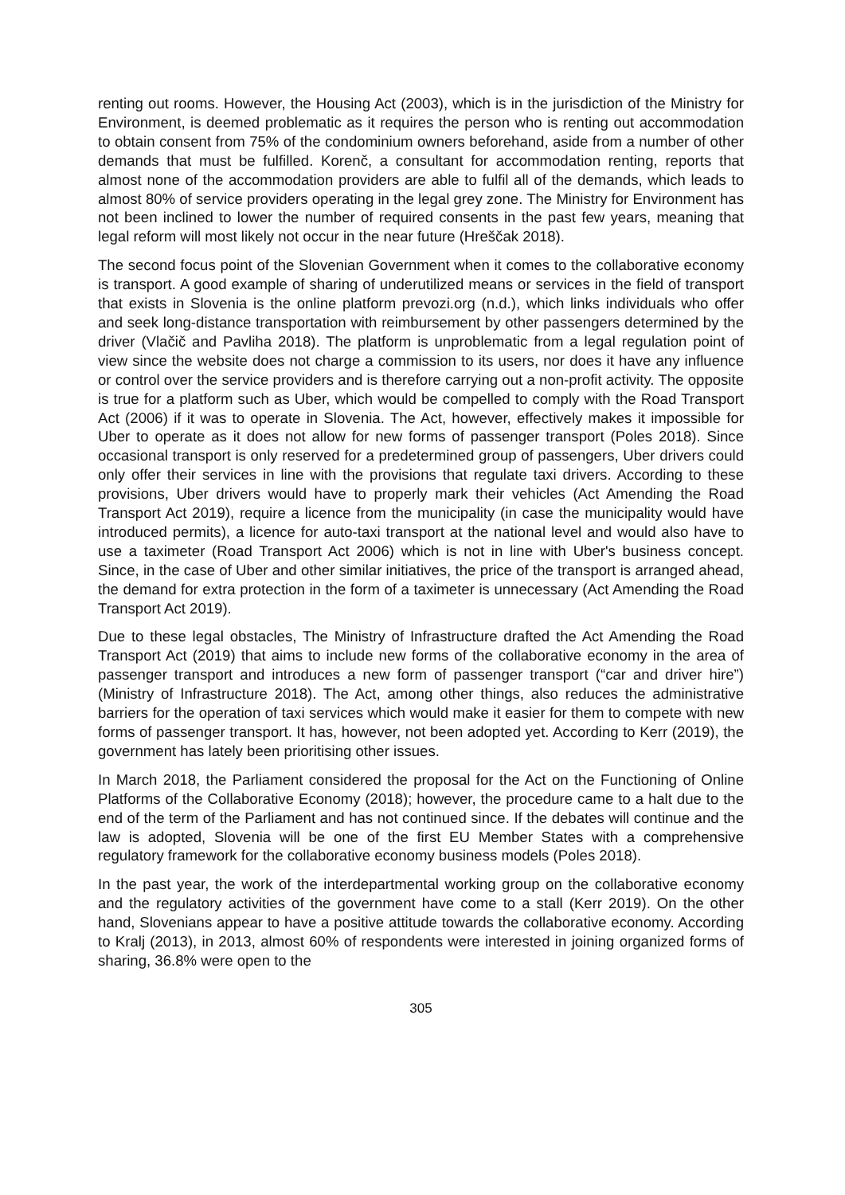renting out rooms. However, the Housing Act (2003), which is in the jurisdiction of the Ministry for Environment, is deemed problematic as it requires the person who is renting out accommodation to obtain consent from 75% of the condominium owners beforehand, aside from a number of other demands that must be fulfilled. Korenč, a consultant for accommodation renting, reports that almost none of the accommodation providers are able to fulfil all of the demands, which leads to almost 80% of service providers operating in the legal grey zone. The Ministry for Environment has not been inclined to lower the number of required consents in the past few years, meaning that legal reform will most likely not occur in the near future (Hreščak 2018).
The second focus point of the Slovenian Government when it comes to the collaborative economy is transport. A good example of sharing of underutilized means or services in the field of transport that exists in Slovenia is the online platform prevozi.org (n.d.), which links individuals who offer and seek long-distance transportation with reimbursement by other passengers determined by the driver (Vlačič and Pavliha 2018). The platform is unproblematic from a legal regulation point of view since the website does not charge a commission to its users, nor does it have any influence or control over the service providers and is therefore carrying out a non-profit activity. The opposite is true for a platform such as Uber, which would be compelled to comply with the Road Transport Act (2006) if it was to operate in Slovenia. The Act, however, effectively makes it impossible for Uber to operate as it does not allow for new forms of passenger transport (Poles 2018). Since occasional transport is only reserved for a predetermined group of passengers, Uber drivers could only offer their services in line with the provisions that regulate taxi drivers. According to these provisions, Uber drivers would have to properly mark their vehicles (Act Amending the Road Transport Act 2019), require a licence from the municipality (in case the municipality would have introduced permits), a licence for auto-taxi transport at the national level and would also have to use a taximeter (Road Transport Act 2006) which is not in line with Uber's business concept. Since, in the case of Uber and other similar initiatives, the price of the transport is arranged ahead, the demand for extra protection in the form of a taximeter is unnecessary (Act Amending the Road Transport Act 2019).
Due to these legal obstacles, The Ministry of Infrastructure drafted the Act Amending the Road Transport Act (2019) that aims to include new forms of the collaborative economy in the area of passenger transport and introduces a new form of passenger transport (“car and driver hire”) (Ministry of Infrastructure 2018). The Act, among other things, also reduces the administrative barriers for the operation of taxi services which would make it easier for them to compete with new forms of passenger transport. It has, however, not been adopted yet. According to Kerr (2019), the government has lately been prioritising other issues.
In March 2018, the Parliament considered the proposal for the Act on the Functioning of Online Platforms of the Collaborative Economy (2018); however, the procedure came to a halt due to the end of the term of the Parliament and has not continued since. If the debates will continue and the law is adopted, Slovenia will be one of the first EU Member States with a comprehensive regulatory framework for the collaborative economy business models (Poles 2018).
In the past year, the work of the interdepartmental working group on the collaborative economy and the regulatory activities of the government have come to a stall (Kerr 2019). On the other hand, Slovenians appear to have a positive attitude towards the collaborative economy. According to Kralj (2013), in 2013, almost 60% of respondents were interested in joining organized forms of sharing, 36.8% were open to the
305